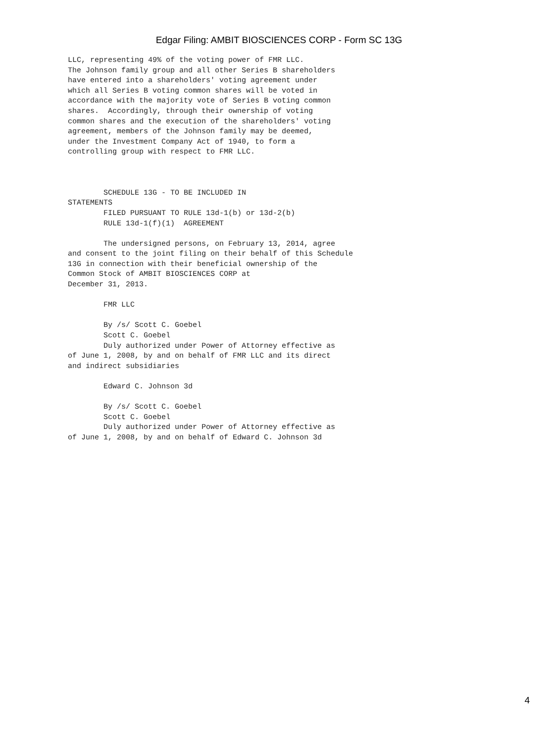Edgar Filing: AMBIT BIOSCIENCES CORP - Form SC 13G
LLC, representing 49% of the voting power of FMR LLC.
The Johnson family group and all other Series B shareholders
have entered into a shareholders' voting agreement under
which all Series B voting common shares will be voted in
accordance with the majority vote of Series B voting common
shares.  Accordingly, through their ownership of voting
common shares and the execution of the shareholders' voting
agreement, members of the Johnson family may be deemed,
under the Investment Company Act of 1940, to form a
controlling group with respect to FMR LLC.



        SCHEDULE 13G - TO BE INCLUDED IN
STATEMENTS
        FILED PURSUANT TO RULE 13d-1(b) or 13d-2(b)
        RULE 13d-1(f)(1)  AGREEMENT

        The undersigned persons, on February 13, 2014, agree
and consent to the joint filing on their behalf of this Schedule
13G in connection with their beneficial ownership of the
Common Stock of AMBIT BIOSCIENCES CORP at
December 31, 2013.

        FMR LLC

        By /s/ Scott C. Goebel
        Scott C. Goebel
        Duly authorized under Power of Attorney effective as
of June 1, 2008, by and on behalf of FMR LLC and its direct
and indirect subsidiaries

        Edward C. Johnson 3d

        By /s/ Scott C. Goebel
        Scott C. Goebel
        Duly authorized under Power of Attorney effective as
of June 1, 2008, by and on behalf of Edward C. Johnson 3d
4